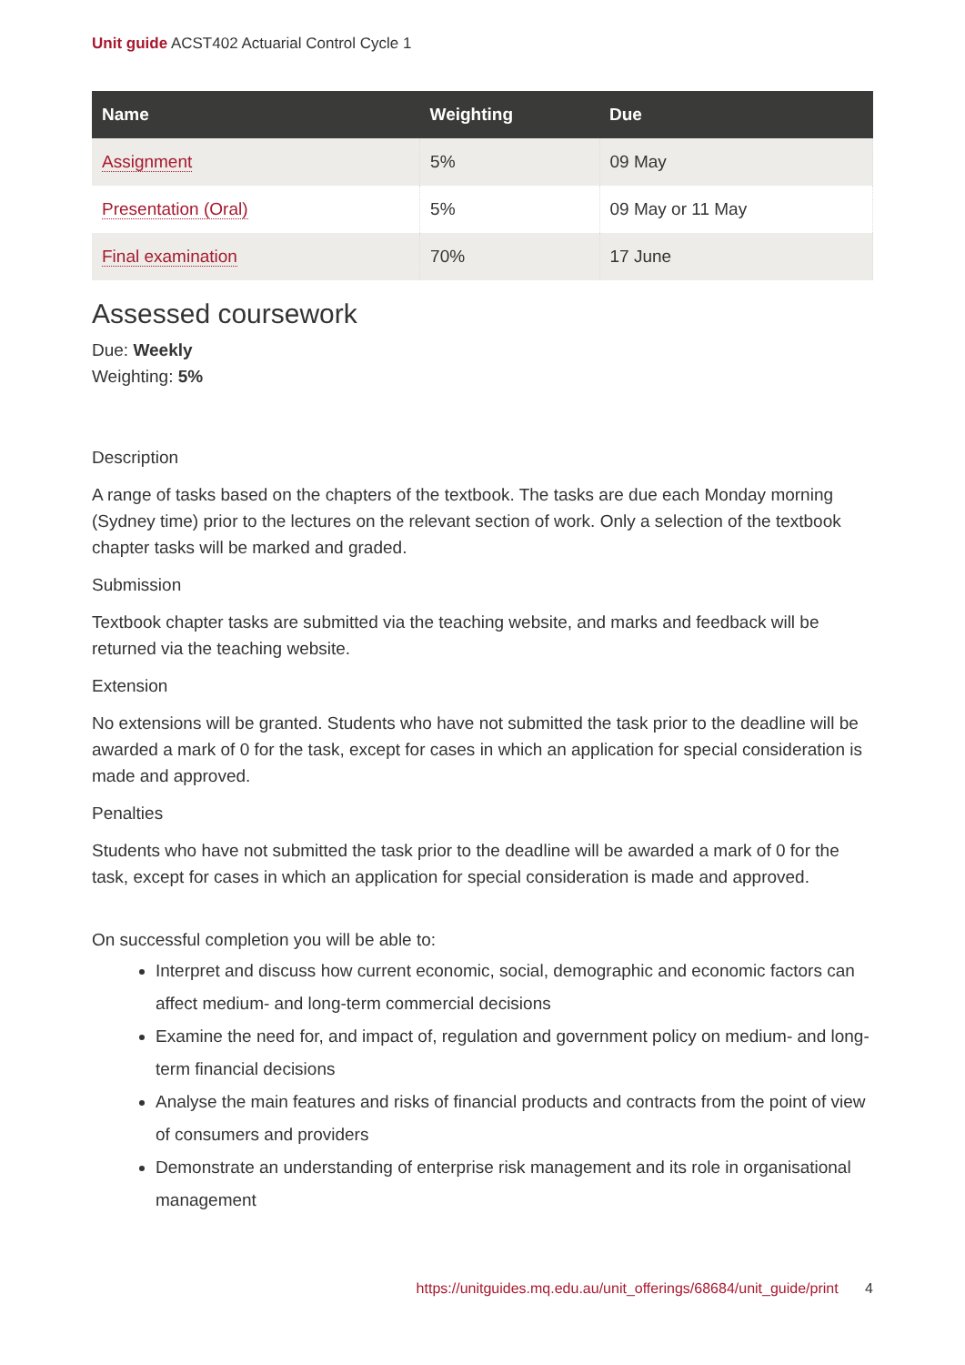Unit guide ACST402 Actuarial Control Cycle 1
| Name | Weighting | Due |
| --- | --- | --- |
| Assignment | 5% | 09 May |
| Presentation (Oral) | 5% | 09 May or 11 May |
| Final examination | 70% | 17 June |
Assessed coursework
Due: Weekly
Weighting: 5%
Description
A range of tasks based on the chapters of the textbook. The tasks are due each Monday morning (Sydney time) prior to the lectures on the relevant section of work. Only a selection of the textbook chapter tasks will be marked and graded.
Submission
Textbook chapter tasks are submitted via the teaching website, and marks and feedback will be returned via the teaching website.
Extension
No extensions will be granted. Students who have not submitted the task prior to the deadline will be awarded a mark of 0 for the task, except for cases in which an application for special consideration is made and approved.
Penalties
Students who have not submitted the task prior to the deadline will be awarded a mark of 0 for the task, except for cases in which an application for special consideration is made and approved.
On successful completion you will be able to:
Interpret and discuss how current economic, social, demographic and economic factors can affect medium- and long-term commercial decisions
Examine the need for, and impact of, regulation and government policy on medium- and long-term financial decisions
Analyse the main features and risks of financial products and contracts from the point of view of consumers and providers
Demonstrate an understanding of enterprise risk management and its role in organisational management
https://unitguides.mq.edu.au/unit_offerings/68684/unit_guide/print 4